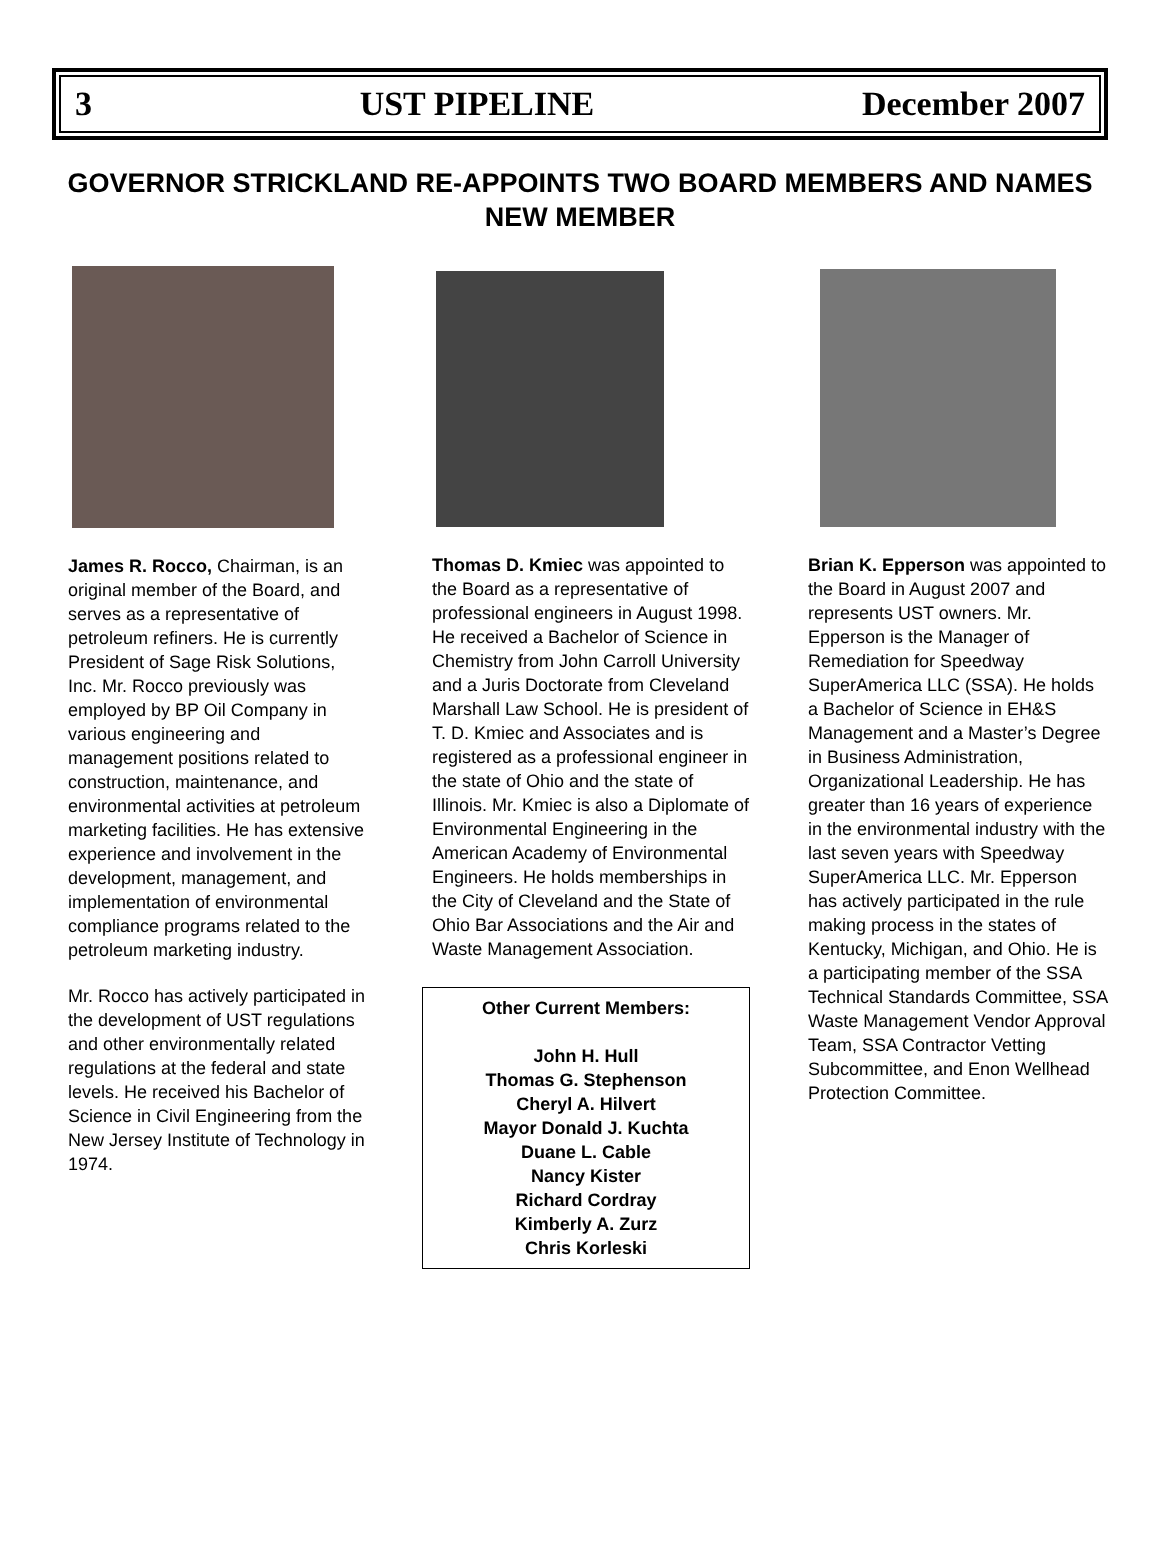3 UST PIPELINE December 2007
GOVERNOR STRICKLAND RE-APPOINTS TWO BOARD MEMBERS AND NAMES NEW MEMBER
James R. Rocco, Chairman, is an original member of the Board, and serves as a representative of petroleum refiners. He is currently President of Sage Risk Solutions, Inc. Mr. Rocco previously was employed by BP Oil Company in various engineering and management positions related to construction, maintenance, and environmental activities at petroleum marketing facilities. He has extensive experience and involvement in the development, management, and implementation of environmental compliance programs related to the petroleum marketing industry.
Mr. Rocco has actively participated in the development of UST regulations and other environmentally related regulations at the federal and state levels. He received his Bachelor of Science in Civil Engineering from the New Jersey Institute of Technology in 1974.
Thomas D. Kmiec was appointed to the Board as a representative of professional engineers in August 1998. He received a Bachelor of Science in Chemistry from John Carroll University and a Juris Doctorate from Cleveland Marshall Law School. He is president of T. D. Kmiec and Associates and is registered as a professional engineer in the state of Ohio and the state of Illinois. Mr. Kmiec is also a Diplomate of Environmental Engineering in the American Academy of Environmental Engineers. He holds memberships in the City of Cleveland and the State of Ohio Bar Associations and the Air and Waste Management Association.
Other Current Members:
John H. Hull
Thomas G. Stephenson
Cheryl A. Hilvert
Mayor Donald J. Kuchta
Duane L. Cable
Nancy Kister
Richard Cordray
Kimberly A. Zurz
Chris Korleski
Brian K. Epperson was appointed to the Board in August 2007 and represents UST owners. Mr. Epperson is the Manager of Remediation for Speedway SuperAmerica LLC (SSA). He holds a Bachelor of Science in EH&S Management and a Master’s Degree in Business Administration, Organizational Leadership. He has greater than 16 years of experience in the environmental industry with the last seven years with Speedway SuperAmerica LLC. Mr. Epperson has actively participated in the rule making process in the states of Kentucky, Michigan, and Ohio. He is a participating member of the SSA Technical Standards Committee, SSA Waste Management Vendor Approval Team, SSA Contractor Vetting Subcommittee, and Enon Wellhead Protection Committee.